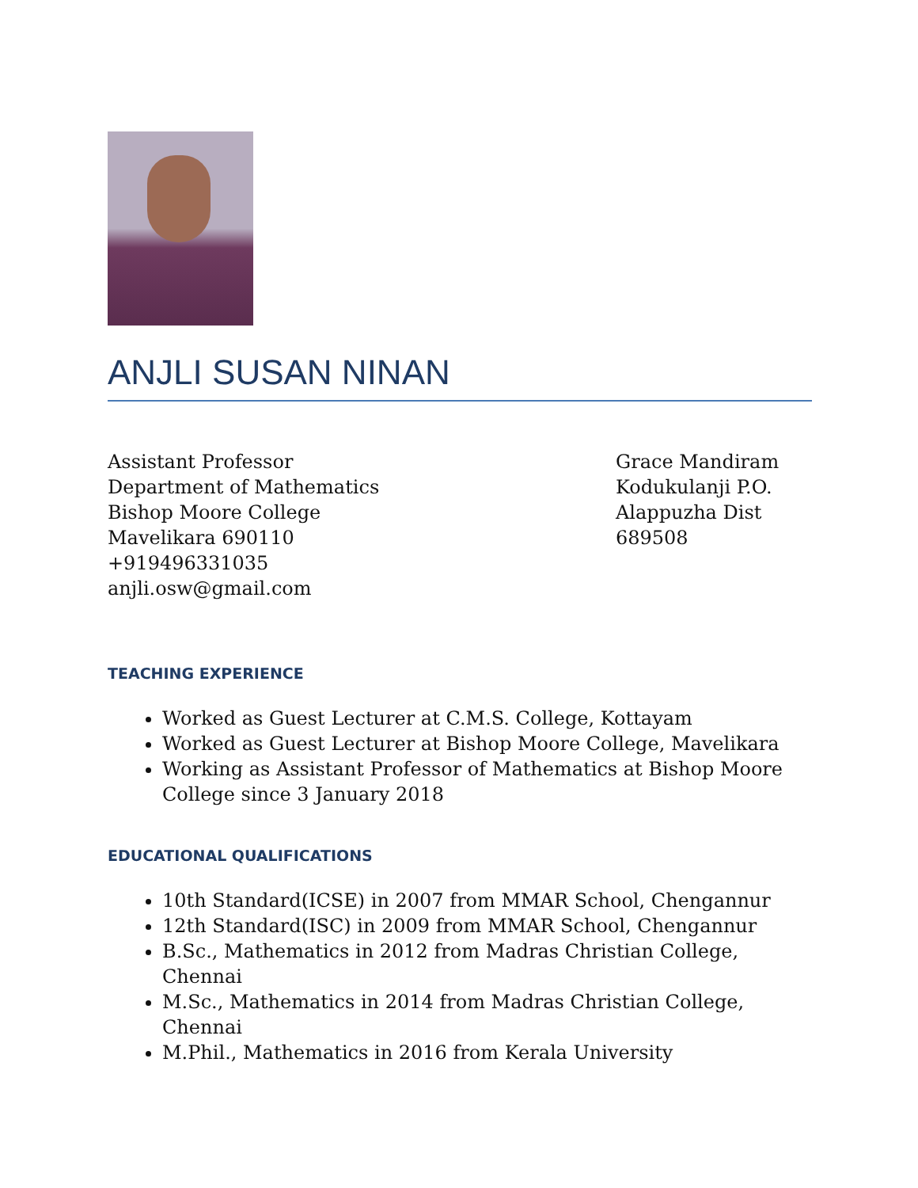ANJLI SUSAN NINAN
Assistant Professor
Department of Mathematics
Bishop Moore College
Mavelikara 690110
+919496331035
anjli.osw@gmail.com
Grace Mandiram
Kodukulanji P.O.
Alappuzha Dist
689508
TEACHING EXPERIENCE
Worked as Guest Lecturer at C.M.S. College, Kottayam
Worked as Guest Lecturer at Bishop Moore College, Mavelikara
Working as Assistant Professor of Mathematics at Bishop Moore College since 3 January 2018
EDUCATIONAL QUALIFICATIONS
10th Standard(ICSE) in 2007 from MMAR School, Chengannur
12th Standard(ISC) in 2009 from MMAR School, Chengannur
B.Sc., Mathematics in 2012 from Madras Christian College, Chennai
M.Sc., Mathematics in 2014 from Madras Christian College, Chennai
M.Phil., Mathematics in 2016 from Kerala University